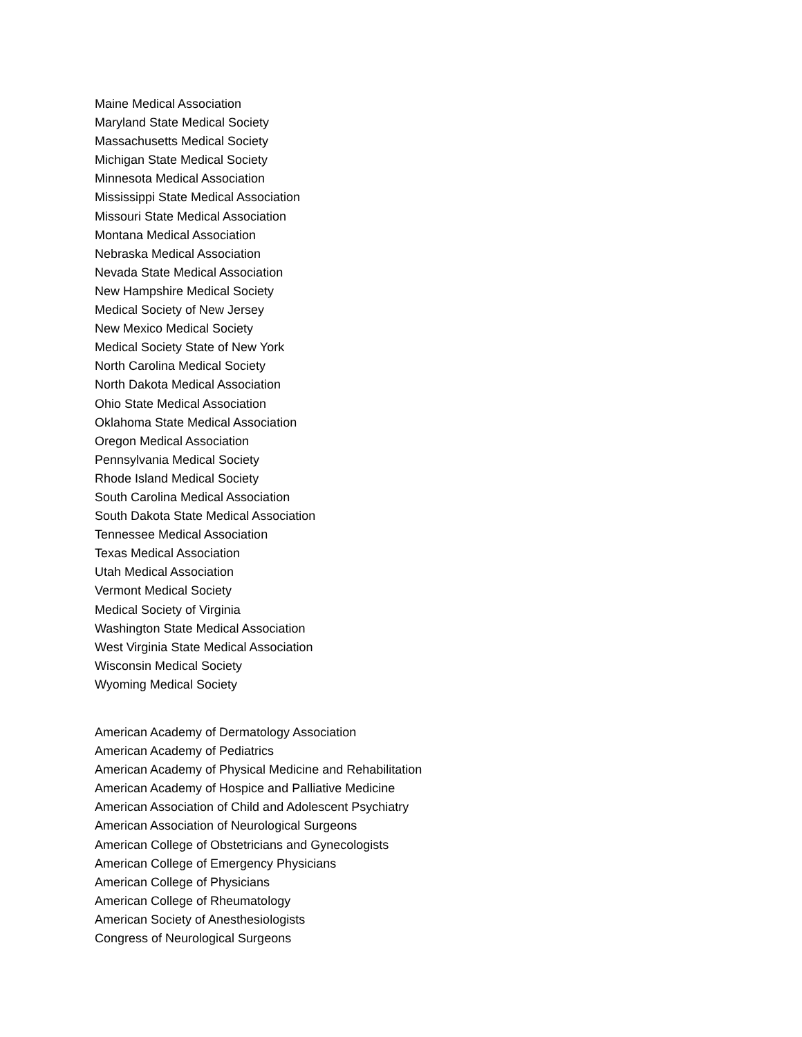Maine Medical Association
Maryland State Medical Society
Massachusetts Medical Society
Michigan State Medical Society
Minnesota Medical Association
Mississippi State Medical Association
Missouri State Medical Association
Montana Medical Association
Nebraska Medical Association
Nevada State Medical Association
New Hampshire Medical Society
Medical Society of New Jersey
New Mexico Medical Society
Medical Society State of New York
North Carolina Medical Society
North Dakota Medical Association
Ohio State Medical Association
Oklahoma State Medical Association
Oregon Medical Association
Pennsylvania Medical Society
Rhode Island Medical Society
South Carolina Medical Association
South Dakota State Medical Association
Tennessee Medical Association
Texas Medical Association
Utah Medical Association
Vermont Medical Society
Medical Society of Virginia
Washington State Medical Association
West Virginia State Medical Association
Wisconsin Medical Society
Wyoming Medical Society
American Academy of Dermatology Association
American Academy of Pediatrics
American Academy of Physical Medicine and Rehabilitation
American Academy of Hospice and Palliative Medicine
American Association of Child and Adolescent Psychiatry
American Association of Neurological Surgeons
American College of Obstetricians and Gynecologists
American College of Emergency Physicians
American College of Physicians
American College of Rheumatology
American Society of Anesthesiologists
Congress of Neurological Surgeons